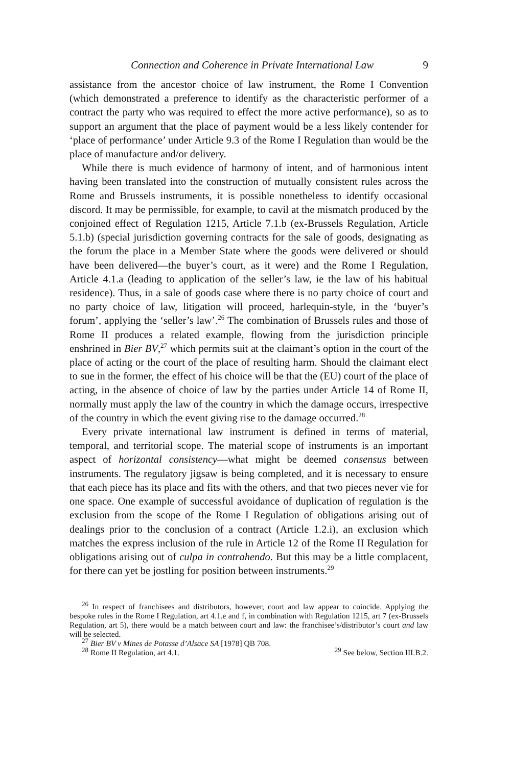Connection and Coherence in Private International Law 9
assistance from the ancestor choice of law instrument, the Rome I Convention (which demonstrated a preference to identify as the characteristic performer of a contract the party who was required to effect the more active performance), so as to support an argument that the place of payment would be a less likely contender for ‘place of performance’ under Article 9.3 of the Rome I Regulation than would be the place of manufacture and/or delivery.
While there is much evidence of harmony of intent, and of harmonious intent having been translated into the construction of mutually consistent rules across the Rome and Brussels instruments, it is possible nonetheless to identify occasional discord. It may be permissible, for example, to cavil at the mismatch produced by the conjoined effect of Regulation 1215, Article 7.1.b (ex-Brussels Regulation, Article 5.1.b) (special jurisdiction governing contracts for the sale of goods, designating as the forum the place in a Member State where the goods were delivered or should have been delivered—the buyer’s court, as it were) and the Rome I Regulation, Article 4.1.a (leading to application of the seller’s law, ie the law of his habitual residence). Thus, in a sale of goods case where there is no party choice of court and no party choice of law, litigation will proceed, harlequin-style, in the ‘buyer’s forum’, applying the ‘seller’s law’.<sup>26</sup> The combination of Brussels rules and those of Rome II produces a related example, flowing from the jurisdiction principle enshrined in Bier BV,<sup>27</sup> which permits suit at the claimant’s option in the court of the place of acting or the court of the place of resulting harm. Should the claimant elect to sue in the former, the effect of his choice will be that the (EU) court of the place of acting, in the absence of choice of law by the parties under Article 14 of Rome II, normally must apply the law of the country in which the damage occurs, irrespective of the country in which the event giving rise to the damage occurred.<sup>28</sup>
Every private international law instrument is defined in terms of material, temporal, and territorial scope. The material scope of instruments is an important aspect of horizontal consistency—what might be deemed consensus between instruments. The regulatory jigsaw is being completed, and it is necessary to ensure that each piece has its place and fits with the others, and that two pieces never vie for one space. One example of successful avoidance of duplication of regulation is the exclusion from the scope of the Rome I Regulation of obligations arising out of dealings prior to the conclusion of a contract (Article 1.2.i), an exclusion which matches the express inclusion of the rule in Article 12 of the Rome II Regulation for obligations arising out of culpa in contrahendo. But this may be a little complacent, for there can yet be jostling for position between instruments.<sup>29</sup>
<sup>26</sup> In respect of franchisees and distributors, however, court and law appear to coincide. Applying the bespoke rules in the Rome I Regulation, art 4.1.e and f, in combination with Regulation 1215, art 7 (ex-Brussels Regulation, art 5), there would be a match between court and law: the franchisee’s/distributor’s court and law will be selected.
<sup>27</sup> Bier BV v Mines de Potasse d’Alsace SA [1978] QB 708.
<sup>28</sup> Rome II Regulation, art 4.1. <sup>29</sup> See below, Section III.B.2.